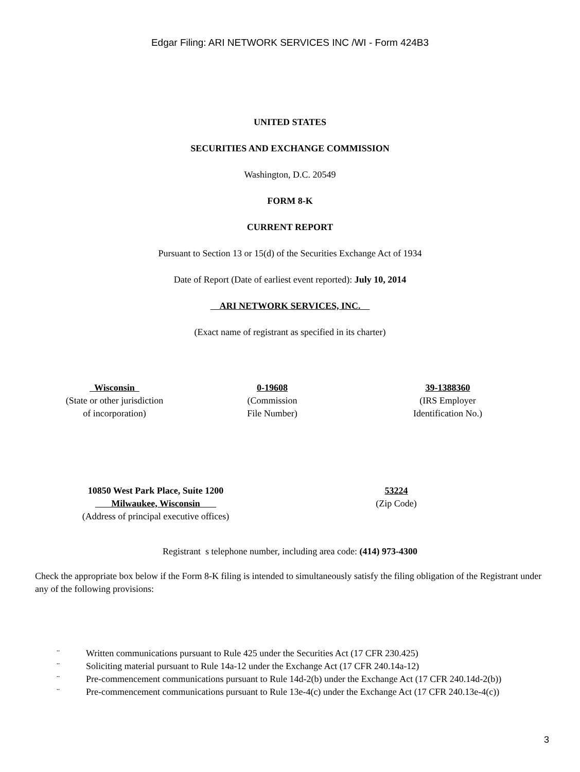Edgar Filing: ARI NETWORK SERVICES INC /WI - Form 424B3
UNITED STATES
SECURITIES AND EXCHANGE COMMISSION
Washington, D.C. 20549
FORM 8-K
CURRENT REPORT
Pursuant to Section 13 or 15(d) of the Securities Exchange Act of 1934
Date of Report (Date of earliest event reported): July 10, 2014
ARI NETWORK SERVICES, INC.
(Exact name of registrant as specified in its charter)
Wisconsin
(State or other jurisdiction
of incorporation)
0-19608
(Commission
File Number)
39-1388360
(IRS Employer
Identification No.)
10850 West Park Place, Suite 1200
Milwaukee, Wisconsin
(Address of principal executive offices)
53224
(Zip Code)
Registrant s telephone number, including area code: (414) 973-4300
Check the appropriate box below if the Form 8-K filing is intended to simultaneously satisfy the filing obligation of the Registrant under any of the following provisions:
¨ Written communications pursuant to Rule 425 under the Securities Act (17 CFR 230.425)
¨ Soliciting material pursuant to Rule 14a-12 under the Exchange Act (17 CFR 240.14a-12)
¨ Pre-commencement communications pursuant to Rule 14d-2(b) under the Exchange Act (17 CFR 240.14d-2(b))
¨ Pre-commencement communications pursuant to Rule 13e-4(c) under the Exchange Act (17 CFR 240.13e-4(c))
3